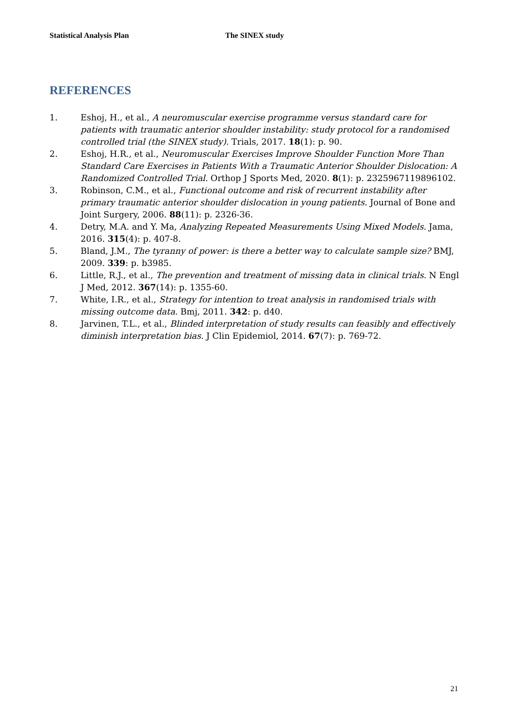Statistical Analysis Plan The SINEX study
REFERENCES
1. Eshoj, H., et al., A neuromuscular exercise programme versus standard care for patients with traumatic anterior shoulder instability: study protocol for a randomised controlled trial (the SINEX study). Trials, 2017. 18(1): p. 90.
2. Eshoj, H.R., et al., Neuromuscular Exercises Improve Shoulder Function More Than Standard Care Exercises in Patients With a Traumatic Anterior Shoulder Dislocation: A Randomized Controlled Trial. Orthop J Sports Med, 2020. 8(1): p. 2325967119896102.
3. Robinson, C.M., et al., Functional outcome and risk of recurrent instability after primary traumatic anterior shoulder dislocation in young patients. Journal of Bone and Joint Surgery, 2006. 88(11): p. 2326-36.
4. Detry, M.A. and Y. Ma, Analyzing Repeated Measurements Using Mixed Models. Jama, 2016. 315(4): p. 407-8.
5. Bland, J.M., The tyranny of power: is there a better way to calculate sample size? BMJ, 2009. 339: p. b3985.
6. Little, R.J., et al., The prevention and treatment of missing data in clinical trials. N Engl J Med, 2012. 367(14): p. 1355-60.
7. White, I.R., et al., Strategy for intention to treat analysis in randomised trials with missing outcome data. Bmj, 2011. 342: p. d40.
8. Jarvinen, T.L., et al., Blinded interpretation of study results can feasibly and effectively diminish interpretation bias. J Clin Epidemiol, 2014. 67(7): p. 769-72.
21